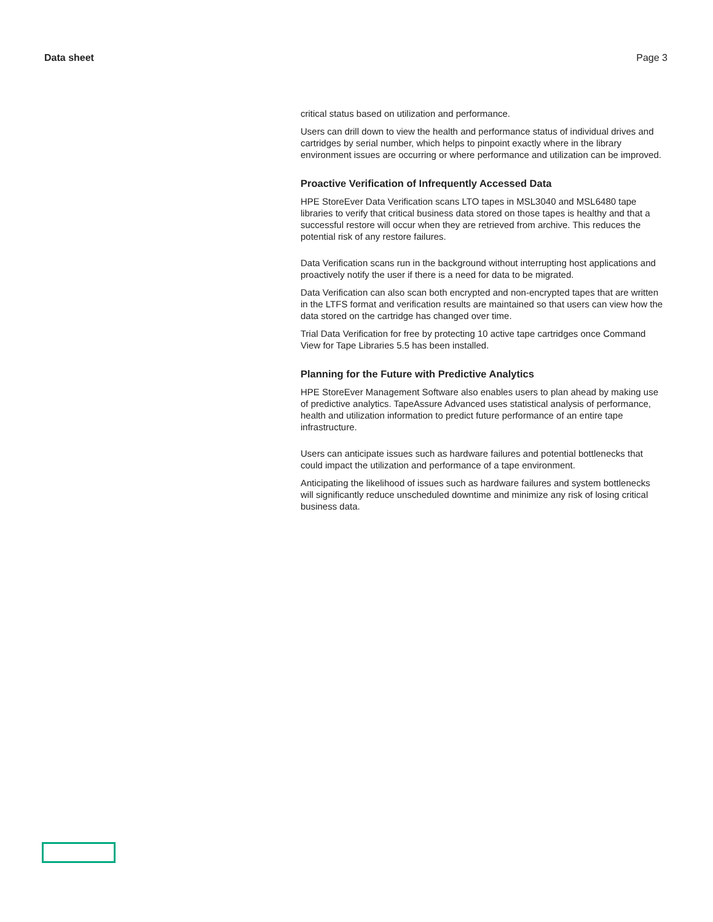Data sheet Page 3
critical status based on utilization and performance.
Users can drill down to view the health and performance status of individual drives and cartridges by serial number, which helps to pinpoint exactly where in the library environment issues are occurring or where performance and utilization can be improved.
Proactive Verification of Infrequently Accessed Data
HPE StoreEver Data Verification scans LTO tapes in MSL3040 and MSL6480 tape libraries to verify that critical business data stored on those tapes is healthy and that a successful restore will occur when they are retrieved from archive. This reduces the potential risk of any restore failures.
Data Verification scans run in the background without interrupting host applications and proactively notify the user if there is a need for data to be migrated.
Data Verification can also scan both encrypted and non-encrypted tapes that are written in the LTFS format and verification results are maintained so that users can view how the data stored on the cartridge has changed over time.
Trial Data Verification for free by protecting 10 active tape cartridges once Command View for Tape Libraries 5.5 has been installed.
Planning for the Future with Predictive Analytics
HPE StoreEver Management Software also enables users to plan ahead by making use of predictive analytics. TapeAssure Advanced uses statistical analysis of performance, health and utilization information to predict future performance of an entire tape infrastructure.
Users can anticipate issues such as hardware failures and potential bottlenecks that could impact the utilization and performance of a tape environment.
Anticipating the likelihood of issues such as hardware failures and system bottlenecks will significantly reduce unscheduled downtime and minimize any risk of losing critical business data.